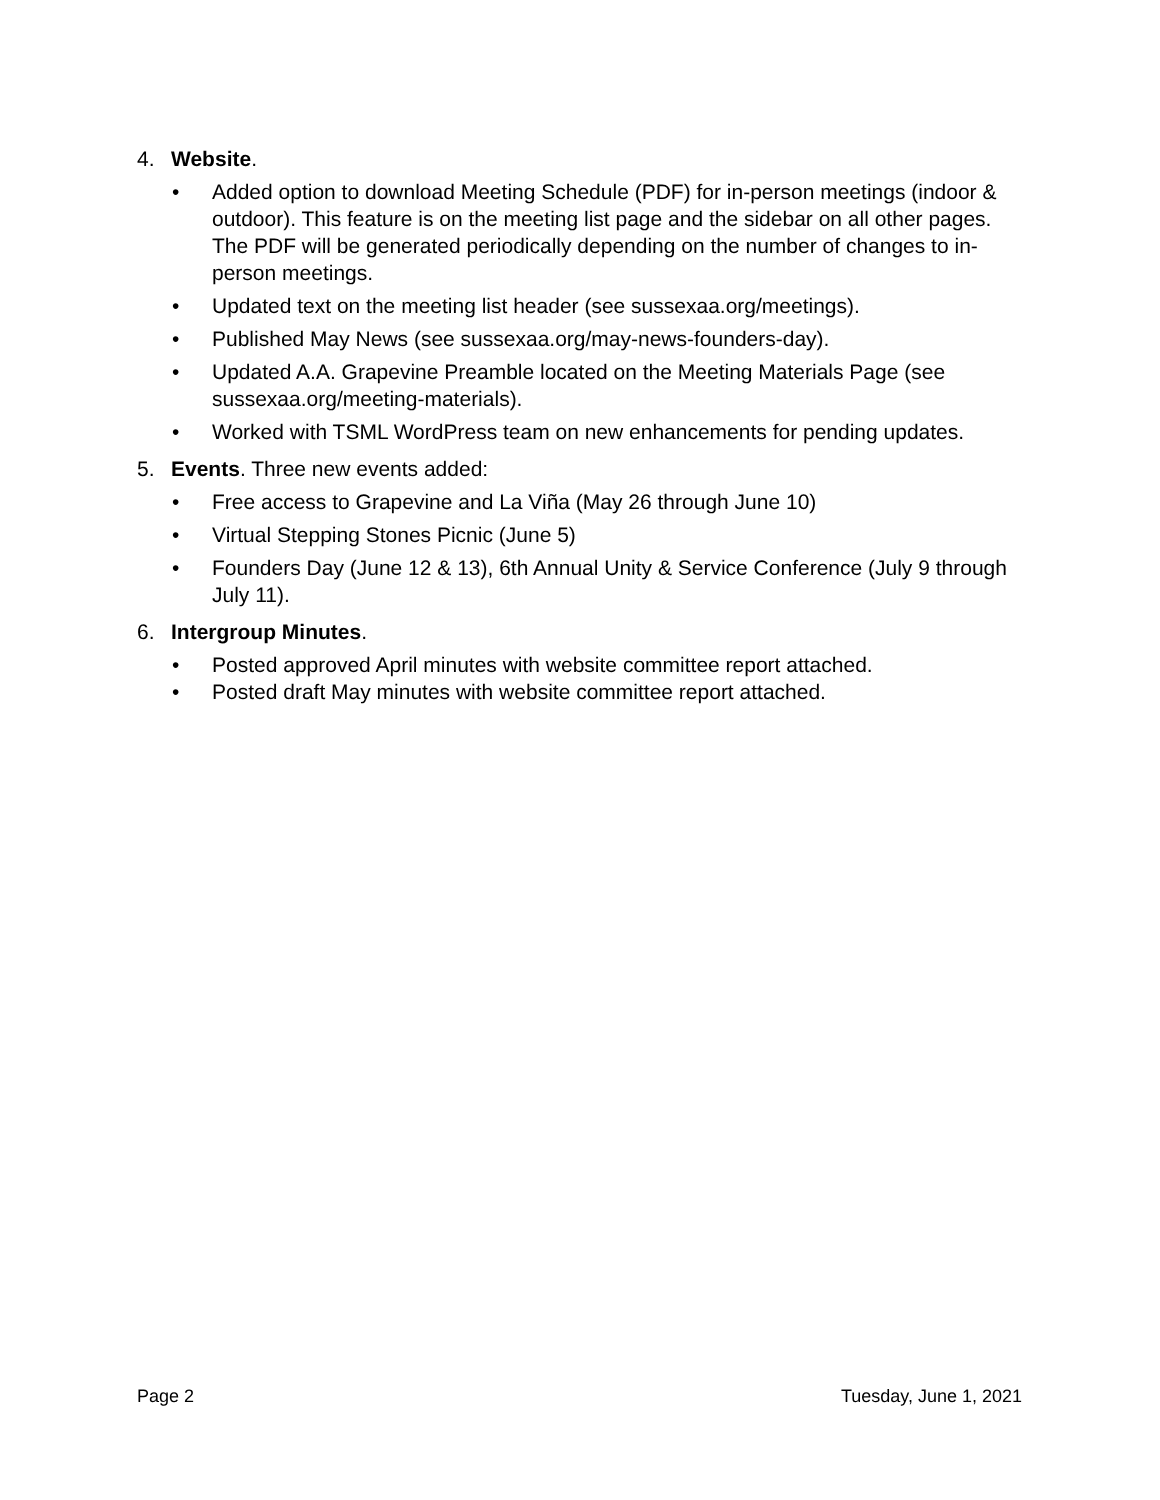4. Website.
• Added option to download Meeting Schedule (PDF) for in-person meetings (indoor & outdoor). This feature is on the meeting list page and the sidebar on all other pages. The PDF will be generated periodically depending on the number of changes to in-person meetings.
• Updated text on the meeting list header (see sussexaa.org/meetings).
• Published May News (see sussexaa.org/may-news-founders-day).
• Updated A.A. Grapevine Preamble located on the Meeting Materials Page (see sussexaa.org/meeting-materials).
• Worked with TSML WordPress team on new enhancements for pending updates.
5. Events. Three new events added:
• Free access to Grapevine and La Viña (May 26 through June 10)
• Virtual Stepping Stones Picnic (June 5)
• Founders Day (June 12 & 13), 6th Annual Unity & Service Conference (July 9 through July 11).
6. Intergroup Minutes.
• Posted approved April minutes with website committee report attached.
• Posted draft May minutes with website committee report attached.
Page 2 Tuesday, June 1, 2021